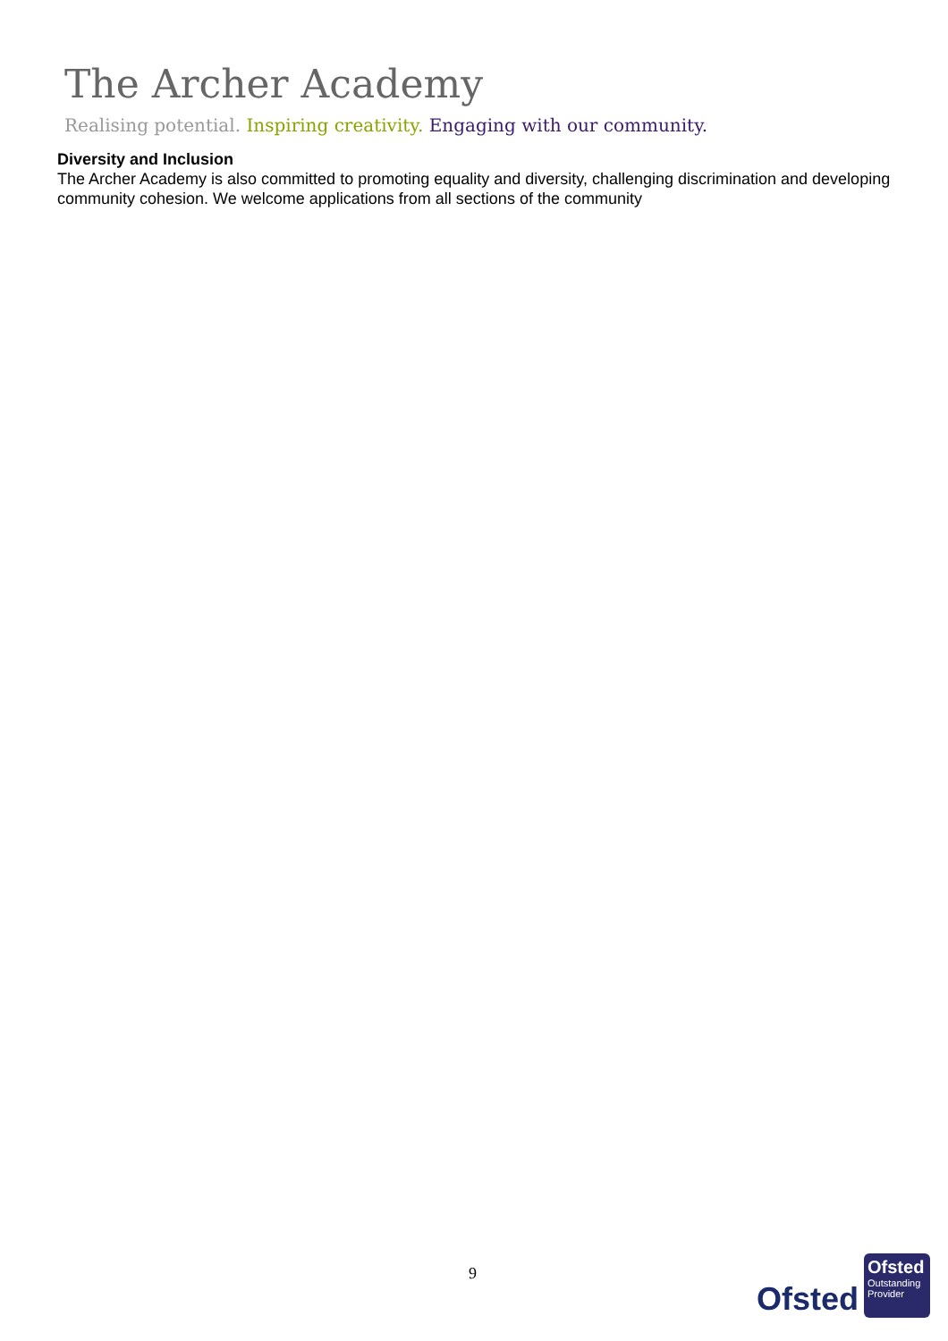The Archer Academy
Realising potential. Inspiring creativity. Engaging with our community.
Diversity and Inclusion
The Archer Academy is also committed to promoting equality and diversity, challenging discrimination and developing community cohesion. We welcome applications from all sections of the community
9
Ofsted
Ofsted
Outstanding Provider